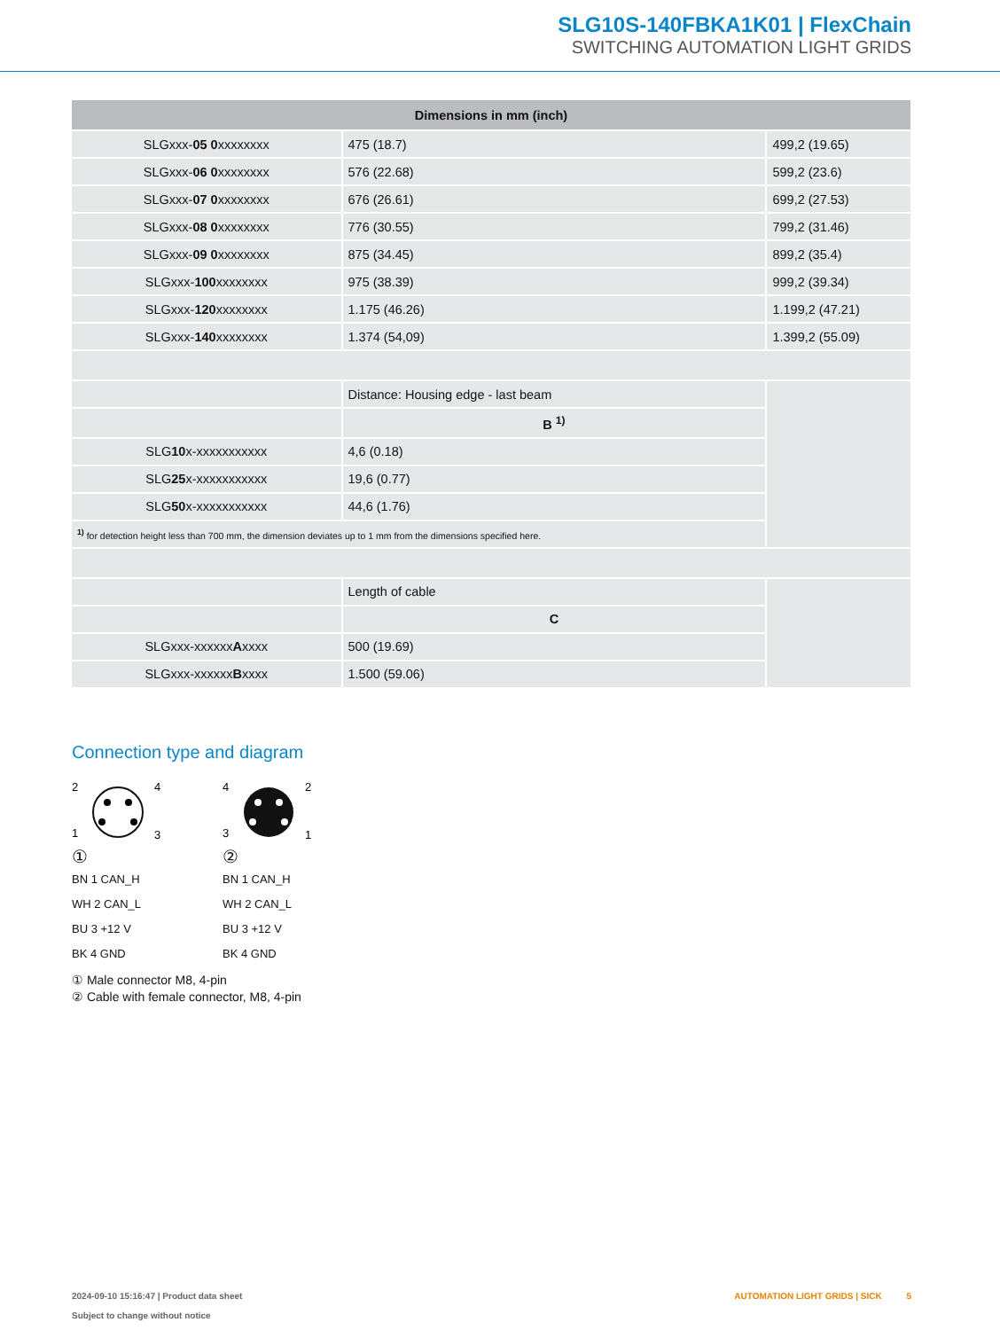SLG10S-140FBKA1K01 | FlexChain
SWITCHING AUTOMATION LIGHT GRIDS
| Dimensions in mm (inch) | | |
| --- | --- | --- |
| SLGxxx- 05 0 xxxxxxxx | 475 (18.7) | 499,2 (19.65) |
| SLGxxx- 06 0 xxxxxxxx | 576 (22.68) | 599,2 (23.6) |
| SLGxxx- 07 0 xxxxxxxx | 676 (26.61) | 699,2 (27.53) |
| SLGxxx- 08 0 xxxxxxxx | 776 (30.55) | 799,2 (31.46) |
| SLGxxx- 09 0 xxxxxxxx | 875 (34.45) | 899,2 (35.4) |
| SLGxxx- 100 xxxxxxxx | 975 (38.39) | 999,2 (39.34) |
| SLGxxx- 120 xxxxxxxx | 1.175 (46.26) | 1.199,2 (47.21) |
| SLGxxx- 140 xxxxxxxx | 1.374 (54,09) | 1.399,2 (55.09) |
| | Distance: Housing edge - last beam | |
| | B <sup>1)</sup> | |
| SLG 10 x-xxxxxxxxxxx | 4,6 (0.18) | |
| SLG 25 x-xxxxxxxxxxx | 19,6 (0.77) | |
| SLG 50 x-xxxxxxxxxxx | 44,6 (1.76) | |
| <sup>1)</sup> for detection height less than 700 mm, the dimension deviates up to 1 mm from the dimensions specified here. | | |
| | Length of cable | |
| | C | |
| SLGxxx-xxxxxx A xxxx | 500 (19.69) | |
| SLGxxx-xxxxxx B xxxx | 1.500 (59.06) | |
Connection type and diagram
2
4
1
3
①
BN 1 CAN_H
WH 2 CAN_L
BU 3 +12 V
BK 4 GND
4
2
3
1
②
BN 1 CAN_H
WH 2 CAN_L
BU 3 +12 V
BK 4 GND
① Male connector M8, 4-pin
② Cable with female connector, M8, 4-pin
2024-09-10 15:16:47 | Product data sheet
Subject to change without notice
AUTOMATION LIGHT GRIDS | SICK 5